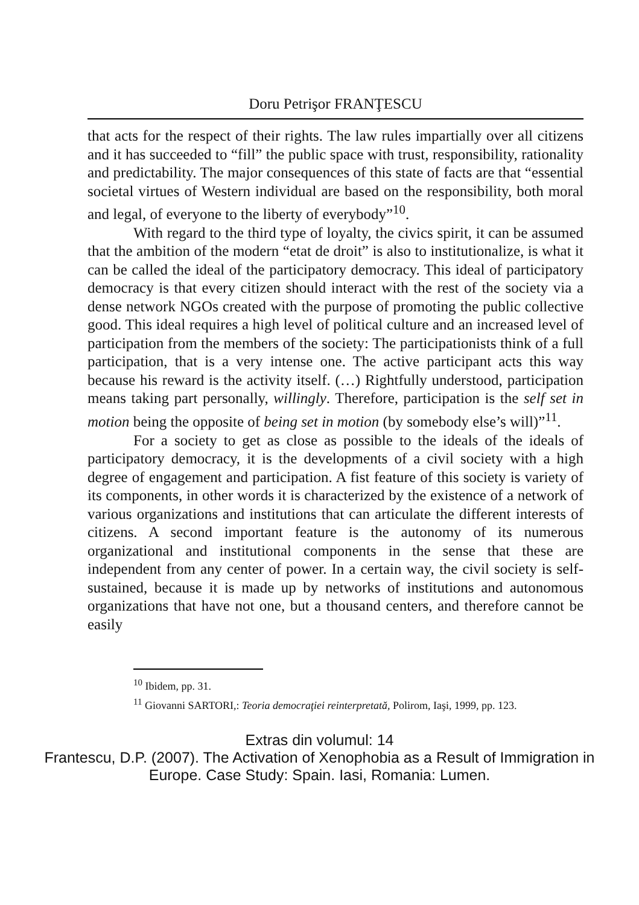Doru Petrişor FRANŢESCU
that acts for the respect of their rights. The law rules impartially over all citizens and it has succeeded to “fill” the public space with trust, responsibility, rationality and predictability. The major consequences of this state of facts are that “essential societal virtues of Western individual are based on the responsibility, both moral and legal, of everyone to the liberty of everybody”<sup>10</sup>.
With regard to the third type of loyalty, the civics spirit, it can be assumed that the ambition of the modern “etat de droit” is also to institutionalize, is what it can be called the ideal of the participatory democracy. This ideal of participatory democracy is that every citizen should interact with the rest of the society via a dense network NGOs created with the purpose of promoting the public collective good. This ideal requires a high level of political culture and an increased level of participation from the members of the society: The participationists think of a full participation, that is a very intense one. The active participant acts this way because his reward is the activity itself. (…) Rightfully understood, participation means taking part personally, willingly. Therefore, participation is the self set in motion being the opposite of being set in motion (by somebody else’s will)”<sup>11</sup>.
For a society to get as close as possible to the ideals of the ideals of participatory democracy, it is the developments of a civil society with a high degree of engagement and participation. A fist feature of this society is variety of its components, in other words it is characterized by the existence of a network of various organizations and institutions that can articulate the different interests of citizens. A second important feature is the autonomy of its numerous organizational and institutional components in the sense that these are independent from any center of power. In a certain way, the civil society is self-sustained, because it is made up by networks of institutions and autonomous organizations that have not one, but a thousand centers, and therefore cannot be easily
<sup>10</sup> Ibidem, pp. 31.
<sup>11</sup> Giovanni SARTORI,: Teoria democraţiei reinterpretată, Polirom, Iaşi, 1999, pp. 123.
Extras din volumul: 14
Frantescu, D.P. (2007). The Activation of Xenophobia as a Result of Immigration in
Europe. Case Study: Spain. Iasi, Romania: Lumen.